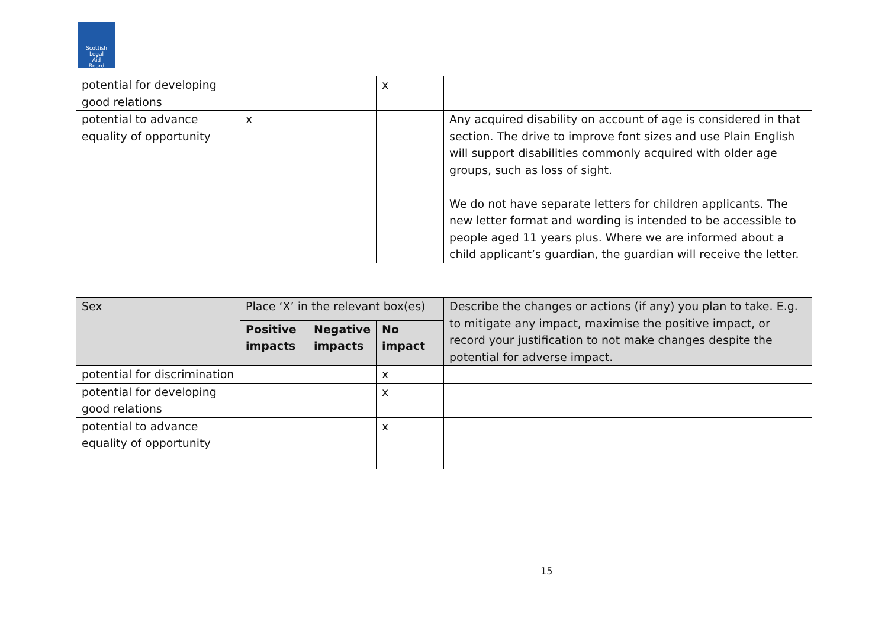Scottish
Legal
Aid
Board
| potential for developing good relations | | | x | |
| potential to advance equality of opportunity | x | | | Any acquired disability on account of age is considered in that section. The drive to improve font sizes and use Plain English will support disabilities commonly acquired with older age groups, such as loss of sight. We do not have separate letters for children applicants. The new letter format and wording is intended to be accessible to people aged 11 years plus. Where we are informed about a child applicant’s guardian, the guardian will receive the letter. |
| Sex | Place ‘X’ in the relevant box(es) | | | Describe the changes or actions (if any) you plan to take. E.g. to mitigate any impact, maximise the positive impact, or record your justification to not make changes despite the potential for adverse impact. |
| --- | --- | --- | --- | --- |
| | Positive impacts | Negative impacts | No impact | |
| potential for discrimination | | | x | |
| potential for developing good relations | | | x | |
| potential to advance equality of opportunity | | | x | |
15